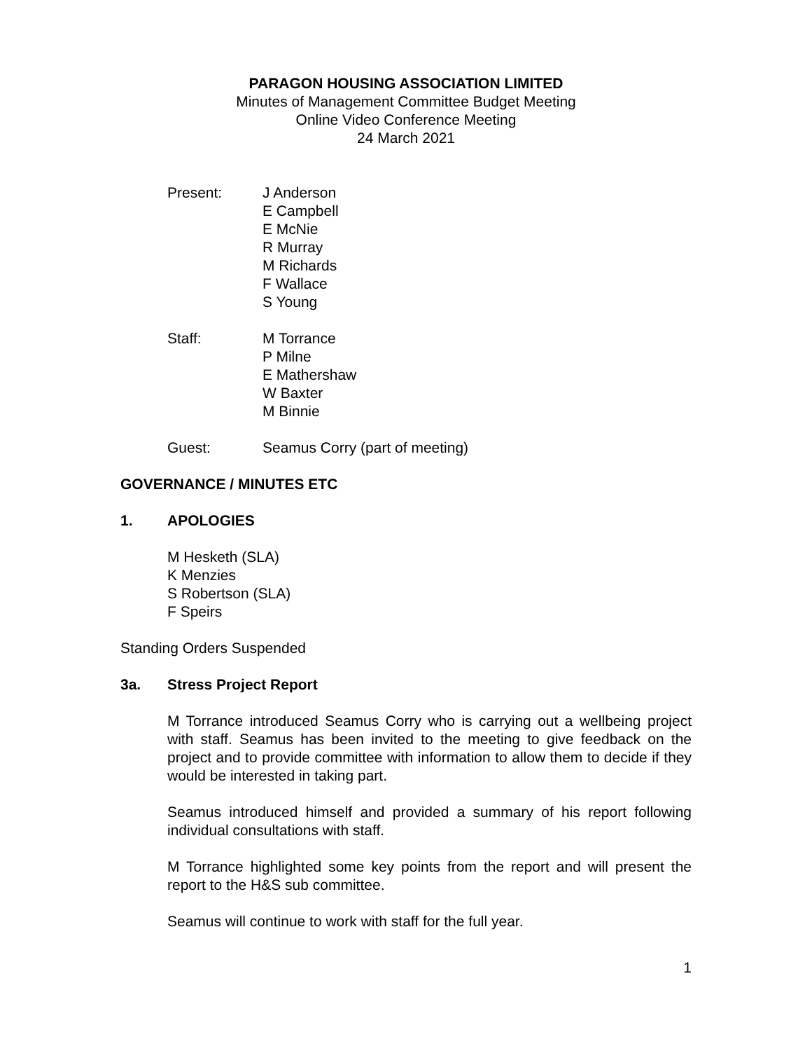PARAGON HOUSING ASSOCIATION LIMITED
Minutes of Management Committee Budget Meeting
Online Video Conference Meeting
24 March 2021
Present: J Anderson
E Campbell
E McNie
R Murray
M Richards
F Wallace
S Young
Staff: M Torrance
P Milne
E Mathershaw
W Baxter
M Binnie
Guest: Seamus Corry (part of meeting)
GOVERNANCE / MINUTES ETC
1. APOLOGIES
M Hesketh (SLA)
K Menzies
S Robertson (SLA)
F Speirs
Standing Orders Suspended
3a. Stress Project Report
M Torrance introduced Seamus Corry who is carrying out a wellbeing project with staff. Seamus has been invited to the meeting to give feedback on the project and to provide committee with information to allow them to decide if they would be interested in taking part.
Seamus introduced himself and provided a summary of his report following individual consultations with staff.
M Torrance highlighted some key points from the report and will present the report to the H&S sub committee.
Seamus will continue to work with staff for the full year.
1